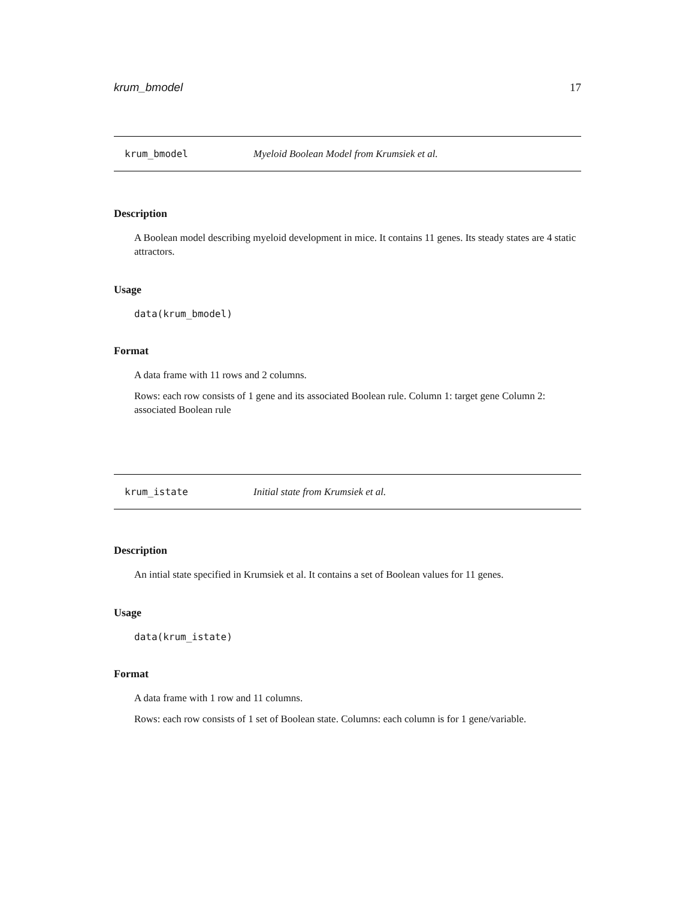krum_bmodel 17
krum_bmodel Myeloid Boolean Model from Krumsiek et al.
Description
A Boolean model describing myeloid development in mice. It contains 11 genes. Its steady states are 4 static attractors.
Usage
data(krum_bmodel)
Format
A data frame with 11 rows and 2 columns.
Rows: each row consists of 1 gene and its associated Boolean rule. Column 1: target gene Column 2: associated Boolean rule
krum_istate Initial state from Krumsiek et al.
Description
An intial state specified in Krumsiek et al. It contains a set of Boolean values for 11 genes.
Usage
data(krum_istate)
Format
A data frame with 1 row and 11 columns.
Rows: each row consists of 1 set of Boolean state. Columns: each column is for 1 gene/variable.